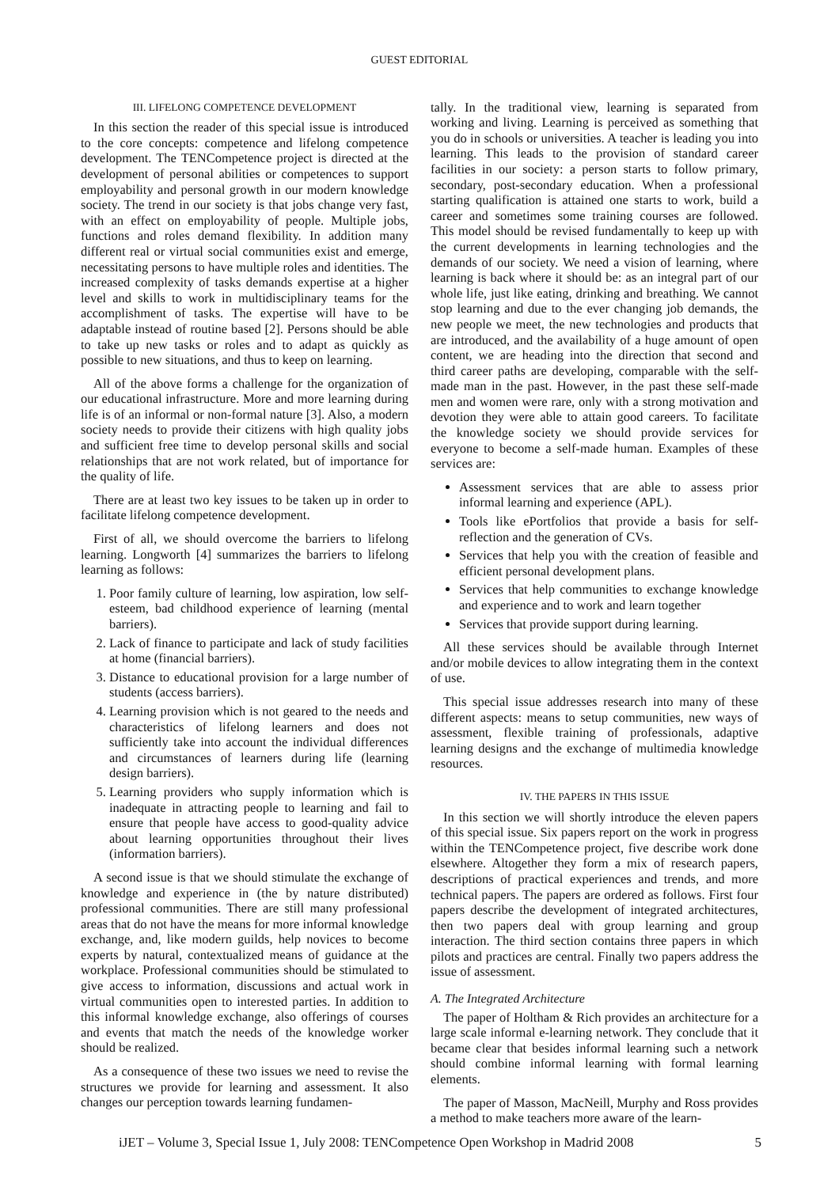GUEST EDITORIAL
III. LIFELONG COMPETENCE DEVELOPMENT
In this section the reader of this special issue is introduced to the core concepts: competence and lifelong competence development. The TENCompetence project is directed at the development of personal abilities or competences to support employability and personal growth in our modern knowledge society. The trend in our society is that jobs change very fast, with an effect on employability of people. Multiple jobs, functions and roles demand flexibility. In addition many different real or virtual social communities exist and emerge, necessitating persons to have multiple roles and identities. The increased complexity of tasks demands expertise at a higher level and skills to work in multidisciplinary teams for the accomplishment of tasks. The expertise will have to be adaptable instead of routine based [2]. Persons should be able to take up new tasks or roles and to adapt as quickly as possible to new situations, and thus to keep on learning.
All of the above forms a challenge for the organization of our educational infrastructure. More and more learning during life is of an informal or non-formal nature [3]. Also, a modern society needs to provide their citizens with high quality jobs and sufficient free time to develop personal skills and social relationships that are not work related, but of importance for the quality of life.
There are at least two key issues to be taken up in order to facilitate lifelong competence development.
First of all, we should overcome the barriers to lifelong learning. Longworth [4] summarizes the barriers to lifelong learning as follows:
1. Poor family culture of learning, low aspiration, low self-esteem, bad childhood experience of learning (mental barriers).
2. Lack of finance to participate and lack of study facilities at home (financial barriers).
3. Distance to educational provision for a large number of students (access barriers).
4. Learning provision which is not geared to the needs and characteristics of lifelong learners and does not sufficiently take into account the individual differences and circumstances of learners during life (learning design barriers).
5. Learning providers who supply information which is inadequate in attracting people to learning and fail to ensure that people have access to good-quality advice about learning opportunities throughout their lives (information barriers).
A second issue is that we should stimulate the exchange of knowledge and experience in (the by nature distributed) professional communities. There are still many professional areas that do not have the means for more informal knowledge exchange, and, like modern guilds, help novices to become experts by natural, contextualized means of guidance at the workplace. Professional communities should be stimulated to give access to information, discussions and actual work in virtual communities open to interested parties. In addition to this informal knowledge exchange, also offerings of courses and events that match the needs of the knowledge worker should be realized.
As a consequence of these two issues we need to revise the structures we provide for learning and assessment. It also changes our perception towards learning fundamen-
tally. In the traditional view, learning is separated from working and living. Learning is perceived as something that you do in schools or universities. A teacher is leading you into learning. This leads to the provision of standard career facilities in our society: a person starts to follow primary, secondary, post-secondary education. When a professional starting qualification is attained one starts to work, build a career and sometimes some training courses are followed. This model should be revised fundamentally to keep up with the current developments in learning technologies and the demands of our society. We need a vision of learning, where learning is back where it should be: as an integral part of our whole life, just like eating, drinking and breathing. We cannot stop learning and due to the ever changing job demands, the new people we meet, the new technologies and products that are introduced, and the availability of a huge amount of open content, we are heading into the direction that second and third career paths are developing, comparable with the self-made man in the past. However, in the past these self-made men and women were rare, only with a strong motivation and devotion they were able to attain good careers. To facilitate the knowledge society we should provide services for everyone to become a self-made human. Examples of these services are:
Assessment services that are able to assess prior informal learning and experience (APL).
Tools like ePortfolios that provide a basis for self-reflection and the generation of CVs.
Services that help you with the creation of feasible and efficient personal development plans.
Services that help communities to exchange knowledge and experience and to work and learn together
Services that provide support during learning.
All these services should be available through Internet and/or mobile devices to allow integrating them in the context of use.
This special issue addresses research into many of these different aspects: means to setup communities, new ways of assessment, flexible training of professionals, adaptive learning designs and the exchange of multimedia knowledge resources.
IV. THE PAPERS IN THIS ISSUE
In this section we will shortly introduce the eleven papers of this special issue. Six papers report on the work in progress within the TENCompetence project, five describe work done elsewhere. Altogether they form a mix of research papers, descriptions of practical experiences and trends, and more technical papers. The papers are ordered as follows. First four papers describe the development of integrated architectures, then two papers deal with group learning and group interaction. The third section contains three papers in which pilots and practices are central. Finally two papers address the issue of assessment.
A. The Integrated Architecture
The paper of Holtham & Rich provides an architecture for a large scale informal e-learning network. They conclude that it became clear that besides informal learning such a network should combine informal learning with formal learning elements.
The paper of Masson, MacNeill, Murphy and Ross provides a method to make teachers more aware of the learn-
iJET – Volume 3, Special Issue 1, July 2008: TENCompetence Open Workshop in Madrid 2008 5